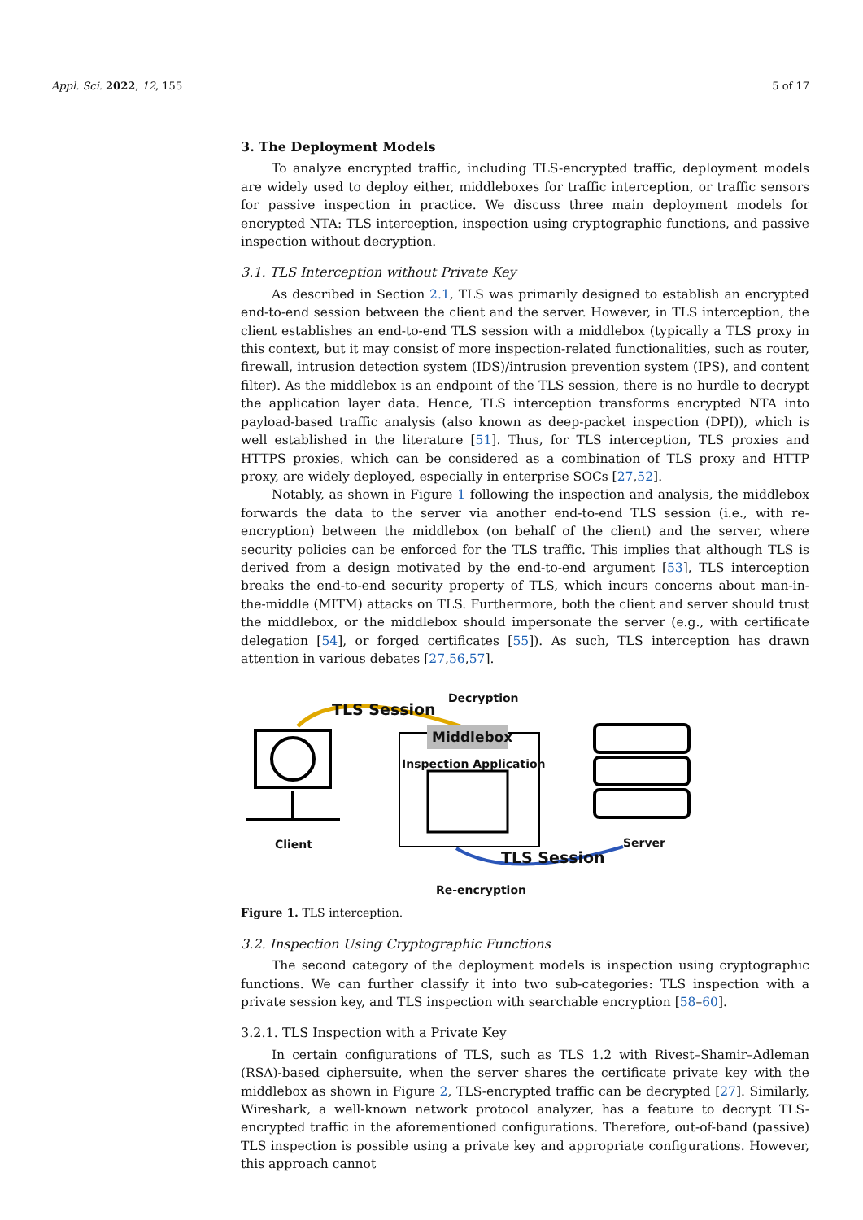Appl. Sci. 2022, 12, 155 5 of 17
3. The Deployment Models
To analyze encrypted traffic, including TLS-encrypted traffic, deployment models are widely used to deploy either, middleboxes for traffic interception, or traffic sensors for passive inspection in practice. We discuss three main deployment models for encrypted NTA: TLS interception, inspection using cryptographic functions, and passive inspection without decryption.
3.1. TLS Interception without Private Key
As described in Section 2.1, TLS was primarily designed to establish an encrypted end-to-end session between the client and the server. However, in TLS interception, the client establishes an end-to-end TLS session with a middlebox (typically a TLS proxy in this context, but it may consist of more inspection-related functionalities, such as router, firewall, intrusion detection system (IDS)/intrusion prevention system (IPS), and content filter). As the middlebox is an endpoint of the TLS session, there is no hurdle to decrypt the application layer data. Hence, TLS interception transforms encrypted NTA into payload-based traffic analysis (also known as deep-packet inspection (DPI)), which is well established in the literature [51]. Thus, for TLS interception, TLS proxies and HTTPS proxies, which can be considered as a combination of TLS proxy and HTTP proxy, are widely deployed, especially in enterprise SOCs [27,52].
Notably, as shown in Figure 1 following the inspection and analysis, the middlebox forwards the data to the server via another end-to-end TLS session (i.e., with re-encryption) between the middlebox (on behalf of the client) and the server, where security policies can be enforced for the TLS traffic. This implies that although TLS is derived from a design motivated by the end-to-end argument [53], TLS interception breaks the end-to-end security property of TLS, which incurs concerns about man-in-the-middle (MITM) attacks on TLS. Furthermore, both the client and server should trust the middlebox, or the middlebox should impersonate the server (e.g., with certificate delegation [54], or forged certificates [55]). As such, TLS interception has drawn attention in various debates [27,56,57].
TLS Session
Decryption
Middlebox
Inspection Application
Client Server
TLS Session
Re-encryption
Figure 1. TLS interception.
3.2. Inspection Using Cryptographic Functions
The second category of the deployment models is inspection using cryptographic functions. We can further classify it into two sub-categories: TLS inspection with a private session key, and TLS inspection with searchable encryption [58–60].
3.2.1. TLS Inspection with a Private Key
In certain configurations of TLS, such as TLS 1.2 with Rivest–Shamir–Adleman (RSA)-based ciphersuite, when the server shares the certificate private key with the middlebox as shown in Figure 2, TLS-encrypted traffic can be decrypted [27]. Similarly, Wireshark, a well-known network protocol analyzer, has a feature to decrypt TLS-encrypted traffic in the aforementioned configurations. Therefore, out-of-band (passive) TLS inspection is possible using a private key and appropriate configurations. However, this approach cannot